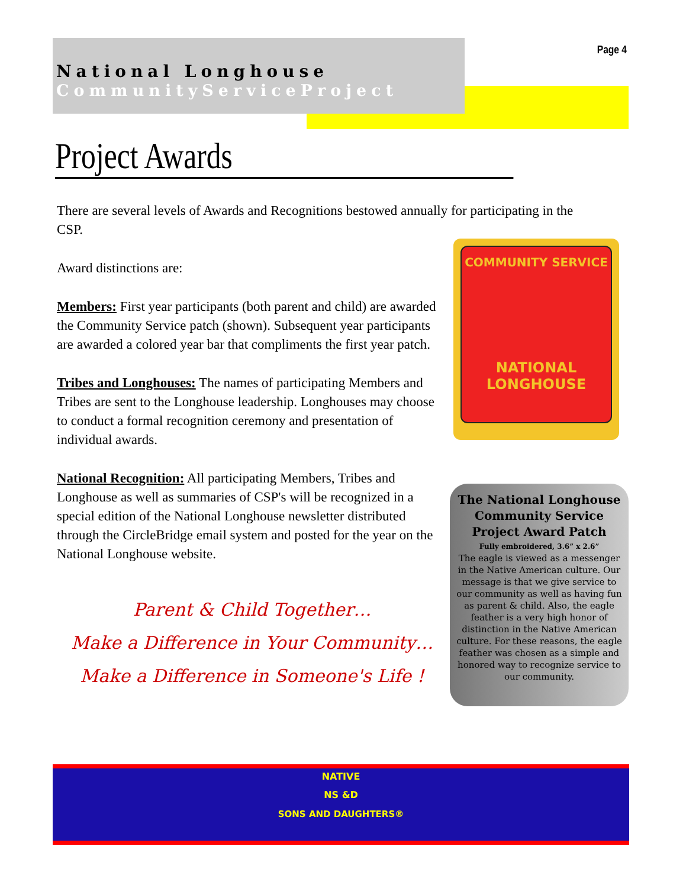National Longhouse
CommunityServiceProject
Page 4
Project Awards
There are several levels of Awards and Recognitions bestowed annually for participating in the CSP.
Award distinctions are:
Members: First year participants (both parent and child) are awarded the Community Service patch (shown). Subsequent year participants are awarded a colored year bar that compliments the first year patch.
Tribes and Longhouses: The names of participating Members and Tribes are sent to the Longhouse leadership. Longhouses may choose to conduct a formal recognition ceremony and presentation of individual awards.
National Recognition: All participating Members, Tribes and Longhouse as well as summaries of CSP's will be recognized in a special edition of the National Longhouse newsletter distributed through the CircleBridge email system and posted for the year on the National Longhouse website.
Parent & Child Together…
Make a Difference in Your Community…
Make a Difference in Someone's Life !
COMMUNITY SERVICE
NATIONAL
LONGHOUSE
The National Longhouse Community Service Project Award Patch
Fully embroidered, 3.6” x 2.6”
The eagle is viewed as a messenger in the Native American culture. Our message is that we give service to our community as well as having fun as parent & child. Also, the eagle feather is a very high honor of distinction in the Native American culture. For these reasons, the eagle feather was chosen as a simple and honored way to recognize service to our community.
NATIVE
NS &D
SONS AND DAUGHTERS®